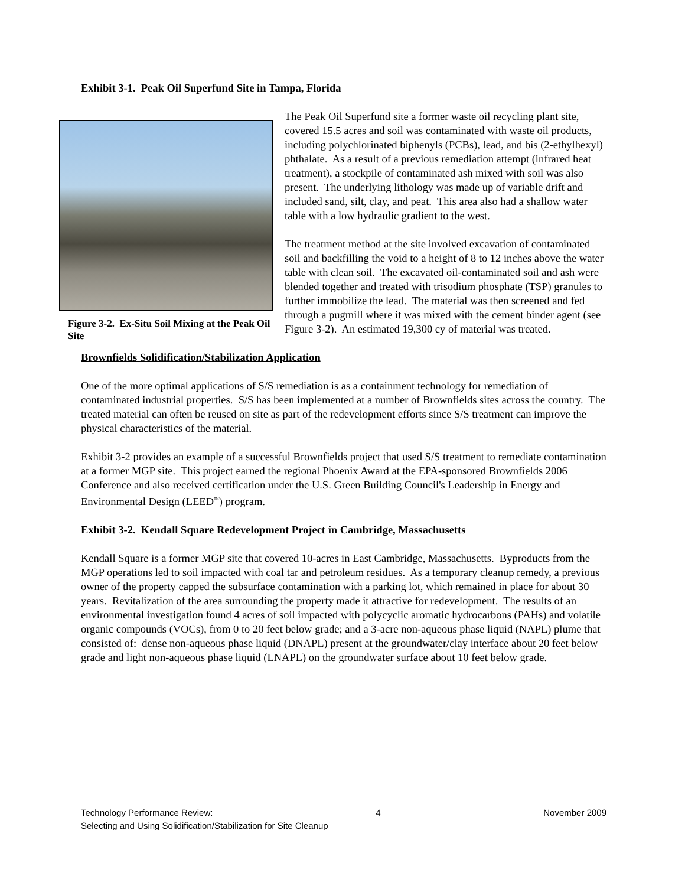Exhibit 3-1. Peak Oil Superfund Site in Tampa, Florida
Figure 3-2. Ex-Situ Soil Mixing at the Peak Oil Site
The Peak Oil Superfund site a former waste oil recycling plant site, covered 15.5 acres and soil was contaminated with waste oil products, including polychlorinated biphenyls (PCBs), lead, and bis (2-ethylhexyl) phthalate. As a result of a previous remediation attempt (infrared heat treatment), a stockpile of contaminated ash mixed with soil was also present. The underlying lithology was made up of variable drift and included sand, silt, clay, and peat. This area also had a shallow water table with a low hydraulic gradient to the west.
The treatment method at the site involved excavation of contaminated soil and backfilling the void to a height of 8 to 12 inches above the water table with clean soil. The excavated oil-contaminated soil and ash were blended together and treated with trisodium phosphate (TSP) granules to further immobilize the lead. The material was then screened and fed through a pugmill where it was mixed with the cement binder agent (see Figure 3-2). An estimated 19,300 cy of material was treated.
Brownfields Solidification/Stabilization Application
One of the more optimal applications of S/S remediation is as a containment technology for remediation of contaminated industrial properties. S/S has been implemented at a number of Brownfields sites across the country. The treated material can often be reused on site as part of the redevelopment efforts since S/S treatment can improve the physical characteristics of the material.
Exhibit 3-2 provides an example of a successful Brownfields project that used S/S treatment to remediate contamination at a former MGP site. This project earned the regional Phoenix Award at the EPA-sponsored Brownfields 2006 Conference and also received certification under the U.S. Green Building Council's Leadership in Energy and Environmental Design (LEED<sup>™</sup>) program.
Exhibit 3-2. Kendall Square Redevelopment Project in Cambridge, Massachusetts
Kendall Square is a former MGP site that covered 10-acres in East Cambridge, Massachusetts. Byproducts from the MGP operations led to soil impacted with coal tar and petroleum residues. As a temporary cleanup remedy, a previous owner of the property capped the subsurface contamination with a parking lot, which remained in place for about 30 years. Revitalization of the area surrounding the property made it attractive for redevelopment. The results of an environmental investigation found 4 acres of soil impacted with polycyclic aromatic hydrocarbons (PAHs) and volatile organic compounds (VOCs), from 0 to 20 feet below grade; and a 3-acre non-aqueous phase liquid (NAPL) plume that consisted of: dense non-aqueous phase liquid (DNAPL) present at the groundwater/clay interface about 20 feet below grade and light non-aqueous phase liquid (LNAPL) on the groundwater surface about 10 feet below grade.
Technology Performance Review: 4 November 2009
Selecting and Using Solidification/Stabilization for Site Cleanup